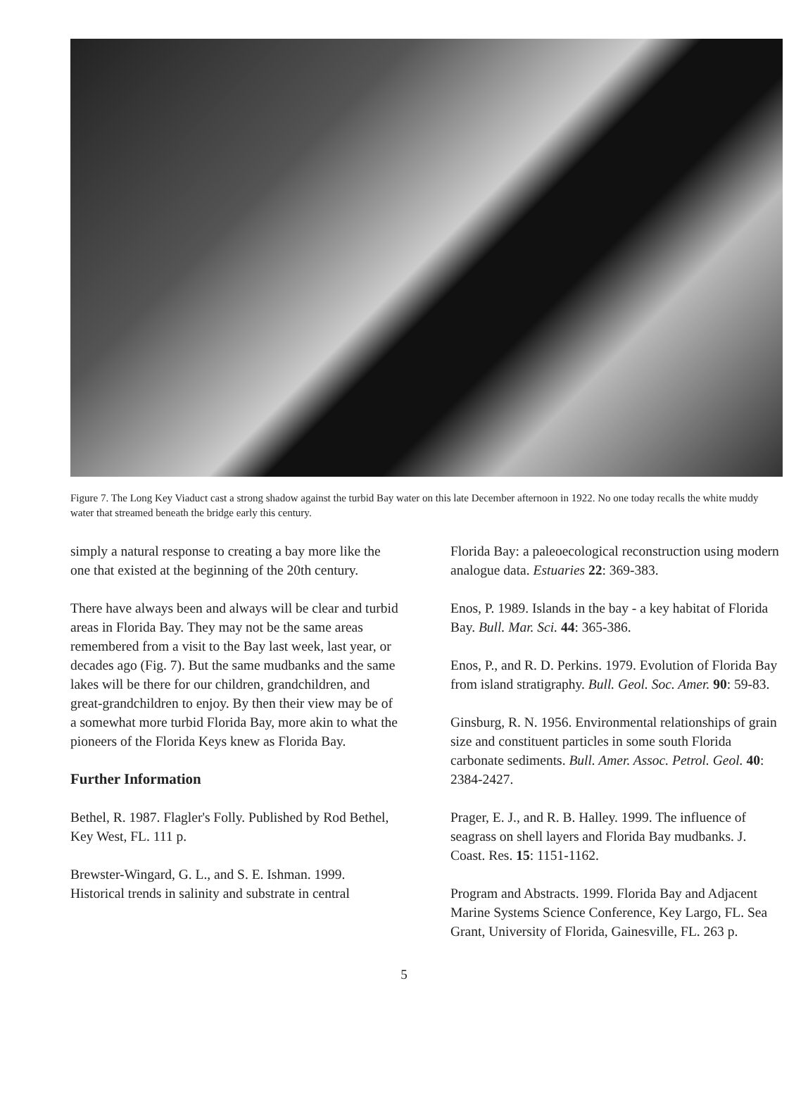Figure 7. The Long Key Viaduct cast a strong shadow against the turbid Bay water on this late December afternoon in 1922. No one today recalls the white muddy water that streamed beneath the bridge early this century.
simply a natural response to creating a bay more like the one that existed at the beginning of the 20th century.
There have always been and always will be clear and turbid areas in Florida Bay. They may not be the same areas remembered from a visit to the Bay last week, last year, or decades ago (Fig. 7). But the same mudbanks and the same lakes will be there for our children, grandchildren, and great-grandchildren to enjoy. By then their view may be of a somewhat more turbid Florida Bay, more akin to what the pioneers of the Florida Keys knew as Florida Bay.
Further Information
Bethel, R. 1987. Flagler's Folly. Published by Rod Bethel, Key West, FL. 111 p.
Brewster-Wingard, G. L., and S. E. Ishman. 1999. Historical trends in salinity and substrate in central
Florida Bay: a paleoecological reconstruction using modern analogue data. Estuaries 22: 369-383.
Enos, P. 1989. Islands in the bay - a key habitat of Florida Bay. Bull. Mar. Sci. 44: 365-386.
Enos, P., and R. D. Perkins. 1979. Evolution of Florida Bay from island stratigraphy. Bull. Geol. Soc. Amer. 90: 59-83.
Ginsburg, R. N. 1956. Environmental relationships of grain size and constituent particles in some south Florida carbonate sediments. Bull. Amer. Assoc. Petrol. Geol. 40: 2384-2427.
Prager, E. J., and R. B. Halley. 1999. The influence of seagrass on shell layers and Florida Bay mudbanks. J. Coast. Res. 15: 1151-1162.
Program and Abstracts. 1999. Florida Bay and Adjacent Marine Systems Science Conference, Key Largo, FL. Sea Grant, University of Florida, Gainesville, FL. 263 p.
5